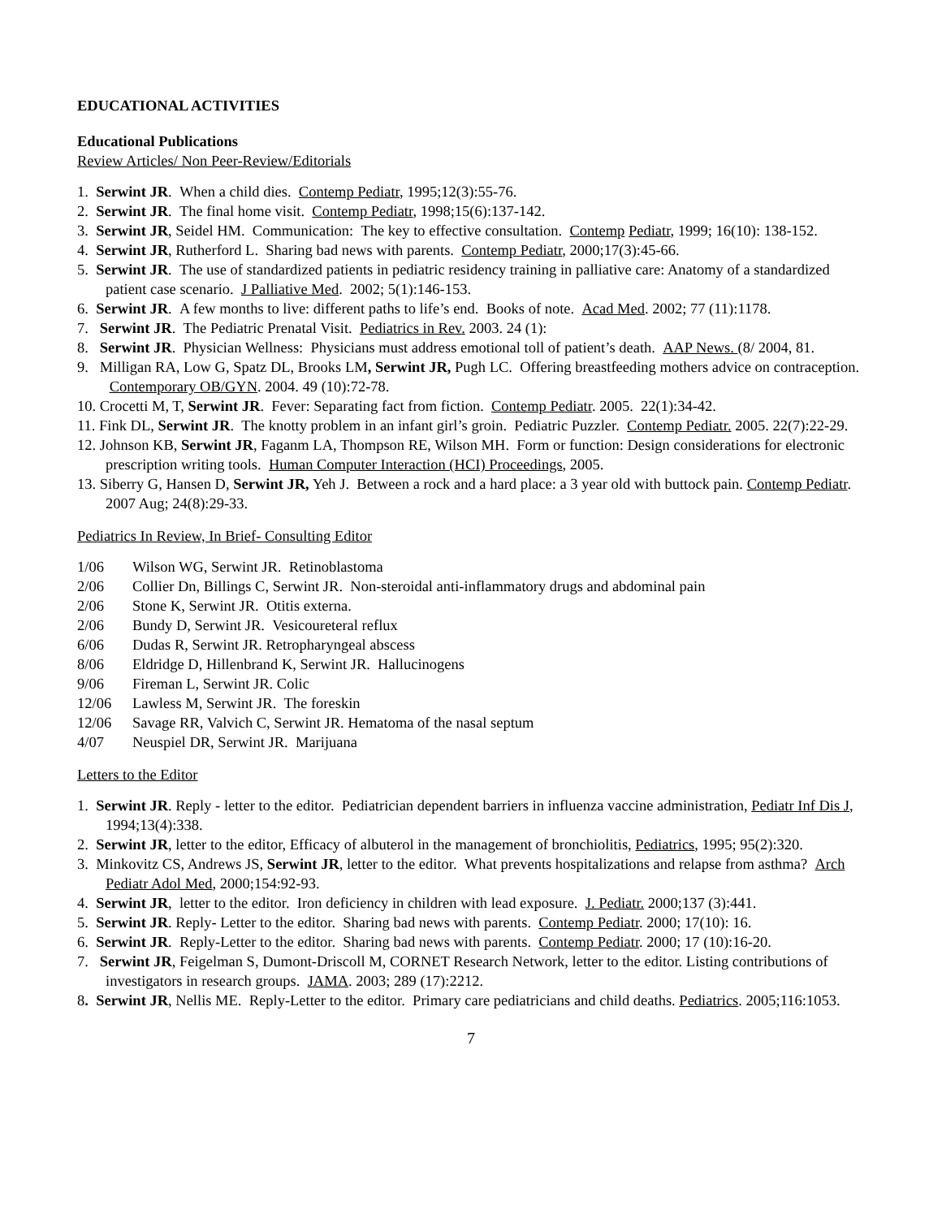EDUCATIONAL ACTIVITIES
Educational Publications
Review Articles/ Non Peer-Review/Editorials
1. Serwint JR. When a child dies. Contemp Pediatr, 1995;12(3):55-76.
2. Serwint JR. The final home visit. Contemp Pediatr, 1998;15(6):137-142.
3. Serwint JR, Seidel HM. Communication: The key to effective consultation. Contemp Pediatr, 1999; 16(10): 138-152.
4. Serwint JR, Rutherford L. Sharing bad news with parents. Contemp Pediatr, 2000;17(3):45-66.
5. Serwint JR. The use of standardized patients in pediatric residency training in palliative care: Anatomy of a standardized patient case scenario. J Palliative Med. 2002; 5(1):146-153.
6. Serwint JR. A few months to live: different paths to life’s end. Books of note. Acad Med. 2002; 77 (11):1178.
7. Serwint JR. The Pediatric Prenatal Visit. Pediatrics in Rev. 2003. 24 (1):
8. Serwint JR. Physician Wellness: Physicians must address emotional toll of patient’s death. AAP News. (8/ 2004, 81.
9. Milligan RA, Low G, Spatz DL, Brooks LM, Serwint JR, Pugh LC. Offering breastfeeding mothers advice on contraception. Contemporary OB/GYN. 2004. 49 (10):72-78.
10. Crocetti M, T, Serwint JR. Fever: Separating fact from fiction. Contemp Pediatr. 2005. 22(1):34-42.
11. Fink DL, Serwint JR. The knotty problem in an infant girl’s groin. Pediatric Puzzler. Contemp Pediatr. 2005. 22(7):22-29.
12. Johnson KB, Serwint JR, Faganm LA, Thompson RE, Wilson MH. Form or function: Design considerations for electronic prescription writing tools. Human Computer Interaction (HCI) Proceedings, 2005.
13. Siberry G, Hansen D, Serwint JR, Yeh J. Between a rock and a hard place: a 3 year old with buttock pain. Contemp Pediatr. 2007 Aug; 24(8):29-33.
Pediatrics In Review, In Brief- Consulting Editor
1/06 Wilson WG, Serwint JR. Retinoblastoma
2/06 Collier Dn, Billings C, Serwint JR. Non-steroidal anti-inflammatory drugs and abdominal pain
2/06 Stone K, Serwint JR. Otitis externa.
2/06 Bundy D, Serwint JR. Vesicoureteral reflux
6/06 Dudas R, Serwint JR. Retropharyngeal abscess
8/06 Eldridge D, Hillenbrand K, Serwint JR. Hallucinogens
9/06 Fireman L, Serwint JR. Colic
12/06 Lawless M, Serwint JR. The foreskin
12/06 Savage RR, Valvich C, Serwint JR. Hematoma of the nasal septum
4/07 Neuspiel DR, Serwint JR. Marijuana
Letters to the Editor
1. Serwint JR. Reply - letter to the editor. Pediatrician dependent barriers in influenza vaccine administration, Pediatr Inf Dis J, 1994;13(4):338.
2. Serwint JR, letter to the editor, Efficacy of albuterol in the management of bronchiolitis, Pediatrics, 1995; 95(2):320.
3. Minkovitz CS, Andrews JS, Serwint JR, letter to the editor. What prevents hospitalizations and relapse from asthma? Arch Pediatr Adol Med, 2000;154:92-93.
4. Serwint JR, letter to the editor. Iron deficiency in children with lead exposure. J. Pediatr. 2000;137 (3):441.
5. Serwint JR. Reply- Letter to the editor. Sharing bad news with parents. Contemp Pediatr. 2000; 17(10): 16.
6. Serwint JR. Reply-Letter to the editor. Sharing bad news with parents. Contemp Pediatr. 2000; 17 (10):16-20.
7. Serwint JR, Feigelman S, Dumont-Driscoll M, CORNET Research Network, letter to the editor. Listing contributions of investigators in research groups. JAMA. 2003; 289 (17):2212.
8. Serwint JR, Nellis ME. Reply-Letter to the editor. Primary care pediatricians and child deaths. Pediatrics. 2005;116:1053.
7